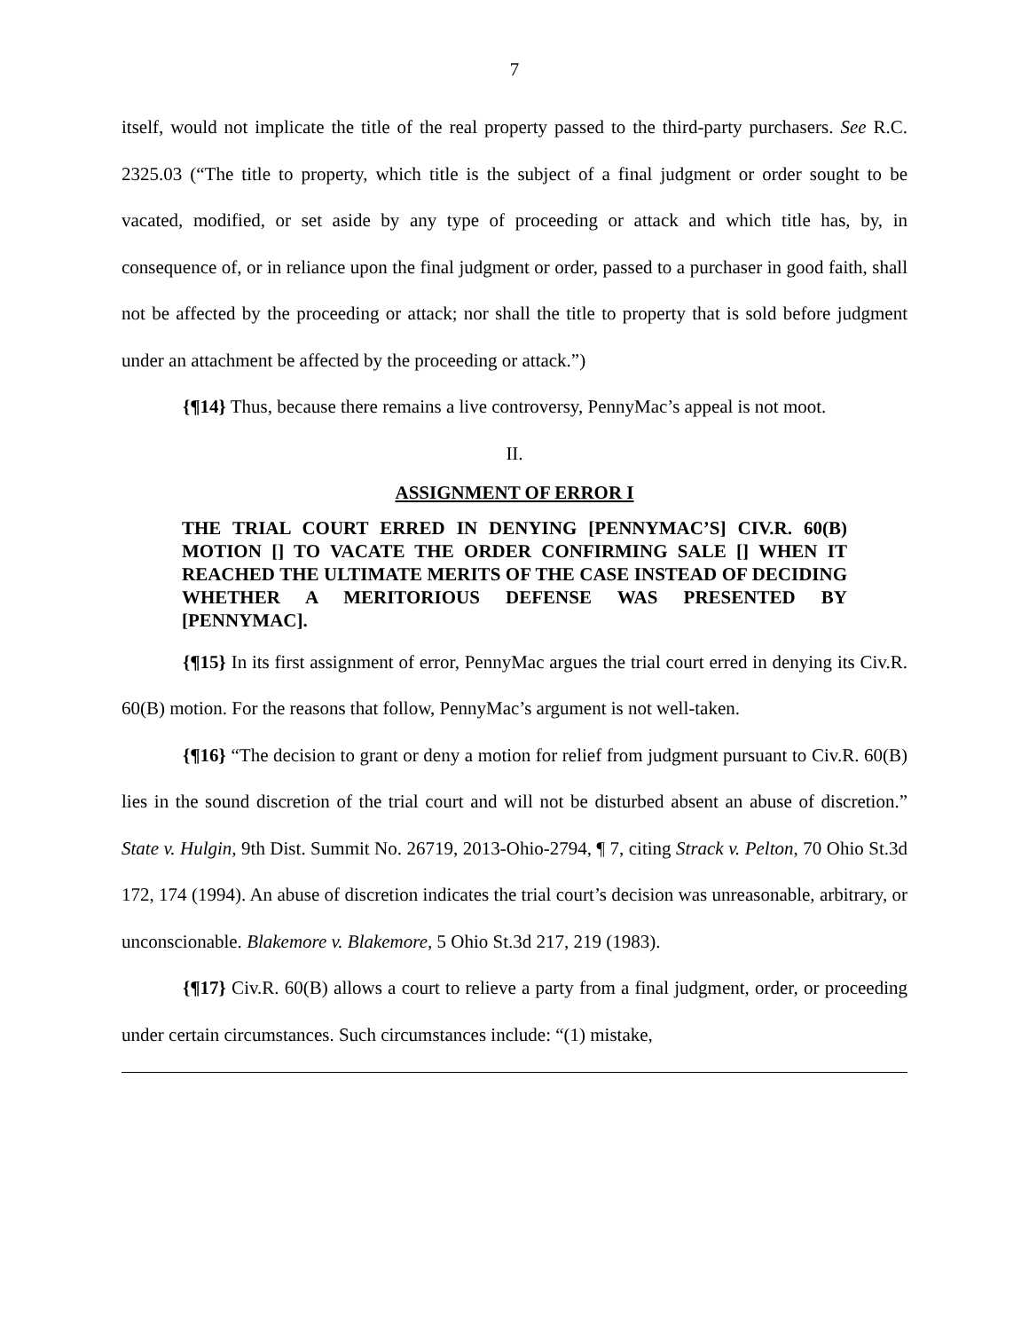7
itself, would not implicate the title of the real property passed to the third-party purchasers. See R.C. 2325.03 (“The title to property, which title is the subject of a final judgment or order sought to be vacated, modified, or set aside by any type of proceeding or attack and which title has, by, in consequence of, or in reliance upon the final judgment or order, passed to a purchaser in good faith, shall not be affected by the proceeding or attack; nor shall the title to property that is sold before judgment under an attachment be affected by the proceeding or attack.”)
{¶14} Thus, because there remains a live controversy, PennyMac’s appeal is not moot.
II.
ASSIGNMENT OF ERROR I
THE TRIAL COURT ERRED IN DENYING [PENNYMAC’S] CIV.R. 60(B) MOTION [] TO VACATE THE ORDER CONFIRMING SALE [] WHEN IT REACHED THE ULTIMATE MERITS OF THE CASE INSTEAD OF DECIDING WHETHER A MERITORIOUS DEFENSE WAS PRESENTED BY [PENNYMAC].
{¶15} In its first assignment of error, PennyMac argues the trial court erred in denying its Civ.R. 60(B) motion. For the reasons that follow, PennyMac’s argument is not well-taken.
{¶16} “The decision to grant or deny a motion for relief from judgment pursuant to Civ.R. 60(B) lies in the sound discretion of the trial court and will not be disturbed absent an abuse of discretion.” State v. Hulgin, 9th Dist. Summit No. 26719, 2013-Ohio-2794, ¶ 7, citing Strack v. Pelton, 70 Ohio St.3d 172, 174 (1994). An abuse of discretion indicates the trial court’s decision was unreasonable, arbitrary, or unconscionable. Blakemore v. Blakemore, 5 Ohio St.3d 217, 219 (1983).
{¶17} Civ.R. 60(B) allows a court to relieve a party from a final judgment, order, or proceeding under certain circumstances. Such circumstances include: “(1) mistake,